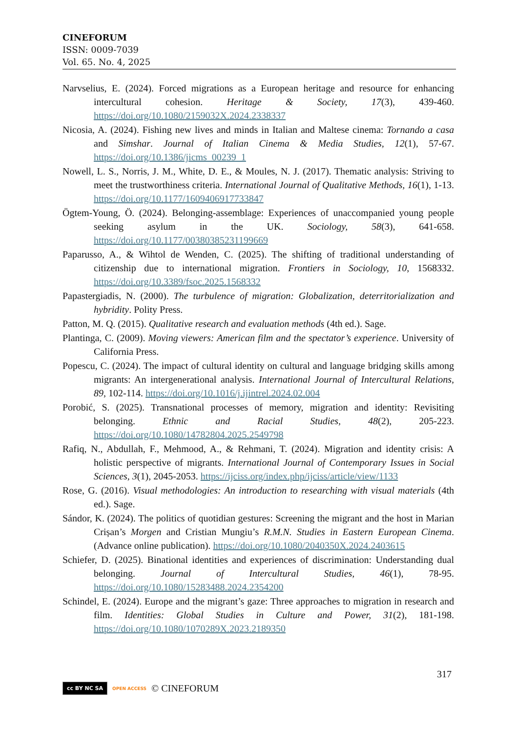CINEFORUM
ISSN: 0009-7039
Vol. 65. No. 4, 2025
Narvselius, E. (2024). Forced migrations as a European heritage and resource for enhancing intercultural cohesion. Heritage & Society, 17(3), 439-460. https://doi.org/10.1080/2159032X.2024.2338337
Nicosia, A. (2024). Fishing new lives and minds in Italian and Maltese cinema: Tornando a casa and Simshar. Journal of Italian Cinema & Media Studies, 12(1), 57-67. https://doi.org/10.1386/jicms_00239_1
Nowell, L. S., Norris, J. M., White, D. E., & Moules, N. J. (2017). Thematic analysis: Striving to meet the trustworthiness criteria. International Journal of Qualitative Methods, 16(1), 1-13. https://doi.org/10.1177/1609406917733847
Ögtem-Young, Ö. (2024). Belonging-assemblage: Experiences of unaccompanied young people seeking asylum in the UK. Sociology, 58(3), 641-658. https://doi.org/10.1177/00380385231199669
Paparusso, A., & Wihtol de Wenden, C. (2025). The shifting of traditional understanding of citizenship due to international migration. Frontiers in Sociology, 10, 1568332. https://doi.org/10.3389/fsoc.2025.1568332
Papastergiadis, N. (2000). The turbulence of migration: Globalization, deterritorialization and hybridity. Polity Press.
Patton, M. Q. (2015). Qualitative research and evaluation methods (4th ed.). Sage.
Plantinga, C. (2009). Moving viewers: American film and the spectator’s experience. University of California Press.
Popescu, C. (2024). The impact of cultural identity on cultural and language bridging skills among migrants: An intergenerational analysis. International Journal of Intercultural Relations, 89, 102-114. https://doi.org/10.1016/j.ijintrel.2024.02.004
Porobić, S. (2025). Transnational processes of memory, migration and identity: Revisiting belonging. Ethnic and Racial Studies, 48(2), 205-223. https://doi.org/10.1080/14782804.2025.2549798
Rafiq, N., Abdullah, F., Mehmood, A., & Rehmani, T. (2024). Migration and identity crisis: A holistic perspective of migrants. International Journal of Contemporary Issues in Social Sciences, 3(1), 2045-2053. https://ijciss.org/index.php/ijciss/article/view/1133
Rose, G. (2016). Visual methodologies: An introduction to researching with visual materials (4th ed.). Sage.
Sándor, K. (2024). The politics of quotidian gestures: Screening the migrant and the host in Marian Crișan’s Morgen and Cristian Mungiu’s R.M.N. Studies in Eastern European Cinema. (Advance online publication). https://doi.org/10.1080/2040350X.2024.2403615
Schiefer, D. (2025). Binational identities and experiences of discrimination: Understanding dual belonging. Journal of Intercultural Studies, 46(1), 78-95. https://doi.org/10.1080/15283488.2024.2354200
Schindel, E. (2024). Europe and the migrant’s gaze: Three approaches to migration in research and film. Identities: Global Studies in Culture and Power, 31(2), 181-198. https://doi.org/10.1080/1070289X.2023.2189350
317
cc BY NC SA OPEN ACCESS © CINEFORUM